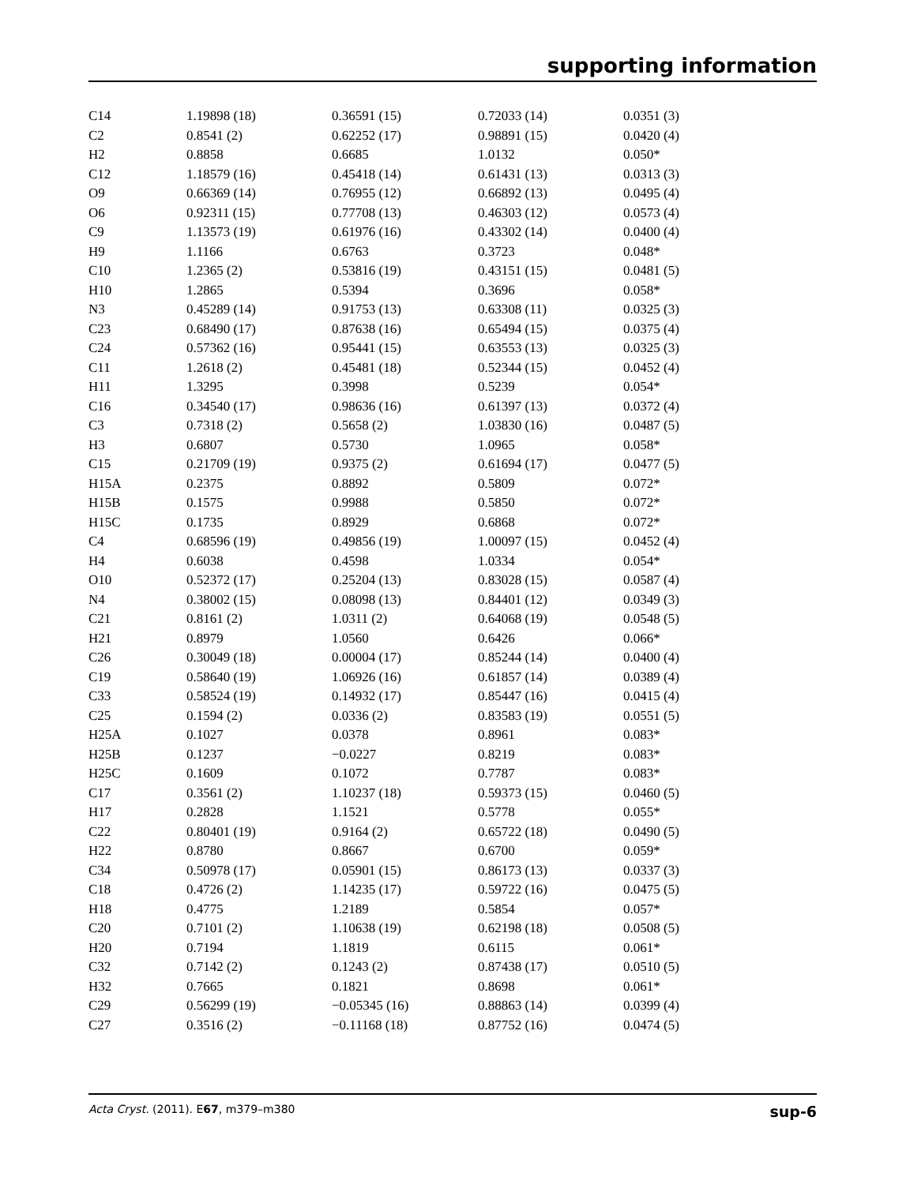supporting information
| C14 | 1.19898 (18) | 0.36591 (15) | 0.72033 (14) | 0.0351 (3) |
| C2 | 0.8541 (2) | 0.62252 (17) | 0.98891 (15) | 0.0420 (4) |
| H2 | 0.8858 | 0.6685 | 1.0132 | 0.050* |
| C12 | 1.18579 (16) | 0.45418 (14) | 0.61431 (13) | 0.0313 (3) |
| O9 | 0.66369 (14) | 0.76955 (12) | 0.66892 (13) | 0.0495 (4) |
| O6 | 0.92311 (15) | 0.77708 (13) | 0.46303 (12) | 0.0573 (4) |
| C9 | 1.13573 (19) | 0.61976 (16) | 0.43302 (14) | 0.0400 (4) |
| H9 | 1.1166 | 0.6763 | 0.3723 | 0.048* |
| C10 | 1.2365 (2) | 0.53816 (19) | 0.43151 (15) | 0.0481 (5) |
| H10 | 1.2865 | 0.5394 | 0.3696 | 0.058* |
| N3 | 0.45289 (14) | 0.91753 (13) | 0.63308 (11) | 0.0325 (3) |
| C23 | 0.68490 (17) | 0.87638 (16) | 0.65494 (15) | 0.0375 (4) |
| C24 | 0.57362 (16) | 0.95441 (15) | 0.63553 (13) | 0.0325 (3) |
| C11 | 1.2618 (2) | 0.45481 (18) | 0.52344 (15) | 0.0452 (4) |
| H11 | 1.3295 | 0.3998 | 0.5239 | 0.054* |
| C16 | 0.34540 (17) | 0.98636 (16) | 0.61397 (13) | 0.0372 (4) |
| C3 | 0.7318 (2) | 0.5658 (2) | 1.03830 (16) | 0.0487 (5) |
| H3 | 0.6807 | 0.5730 | 1.0965 | 0.058* |
| C15 | 0.21709 (19) | 0.9375 (2) | 0.61694 (17) | 0.0477 (5) |
| H15A | 0.2375 | 0.8892 | 0.5809 | 0.072* |
| H15B | 0.1575 | 0.9988 | 0.5850 | 0.072* |
| H15C | 0.1735 | 0.8929 | 0.6868 | 0.072* |
| C4 | 0.68596 (19) | 0.49856 (19) | 1.00097 (15) | 0.0452 (4) |
| H4 | 0.6038 | 0.4598 | 1.0334 | 0.054* |
| O10 | 0.52372 (17) | 0.25204 (13) | 0.83028 (15) | 0.0587 (4) |
| N4 | 0.38002 (15) | 0.08098 (13) | 0.84401 (12) | 0.0349 (3) |
| C21 | 0.8161 (2) | 1.0311 (2) | 0.64068 (19) | 0.0548 (5) |
| H21 | 0.8979 | 1.0560 | 0.6426 | 0.066* |
| C26 | 0.30049 (18) | 0.00004 (17) | 0.85244 (14) | 0.0400 (4) |
| C19 | 0.58640 (19) | 1.06926 (16) | 0.61857 (14) | 0.0389 (4) |
| C33 | 0.58524 (19) | 0.14932 (17) | 0.85447 (16) | 0.0415 (4) |
| C25 | 0.1594 (2) | 0.0336 (2) | 0.83583 (19) | 0.0551 (5) |
| H25A | 0.1027 | 0.0378 | 0.8961 | 0.083* |
| H25B | 0.1237 | −0.0227 | 0.8219 | 0.083* |
| H25C | 0.1609 | 0.1072 | 0.7787 | 0.083* |
| C17 | 0.3561 (2) | 1.10237 (18) | 0.59373 (15) | 0.0460 (5) |
| H17 | 0.2828 | 1.1521 | 0.5778 | 0.055* |
| C22 | 0.80401 (19) | 0.9164 (2) | 0.65722 (18) | 0.0490 (5) |
| H22 | 0.8780 | 0.8667 | 0.6700 | 0.059* |
| C34 | 0.50978 (17) | 0.05901 (15) | 0.86173 (13) | 0.0337 (3) |
| C18 | 0.4726 (2) | 1.14235 (17) | 0.59722 (16) | 0.0475 (5) |
| H18 | 0.4775 | 1.2189 | 0.5854 | 0.057* |
| C20 | 0.7101 (2) | 1.10638 (19) | 0.62198 (18) | 0.0508 (5) |
| H20 | 0.7194 | 1.1819 | 0.6115 | 0.061* |
| C32 | 0.7142 (2) | 0.1243 (2) | 0.87438 (17) | 0.0510 (5) |
| H32 | 0.7665 | 0.1821 | 0.8698 | 0.061* |
| C29 | 0.56299 (19) | −0.05345 (16) | 0.88863 (14) | 0.0399 (4) |
| C27 | 0.3516 (2) | −0.11168 (18) | 0.87752 (16) | 0.0474 (5) |
Acta Cryst. (2011). E67, m379–m380 sup-6